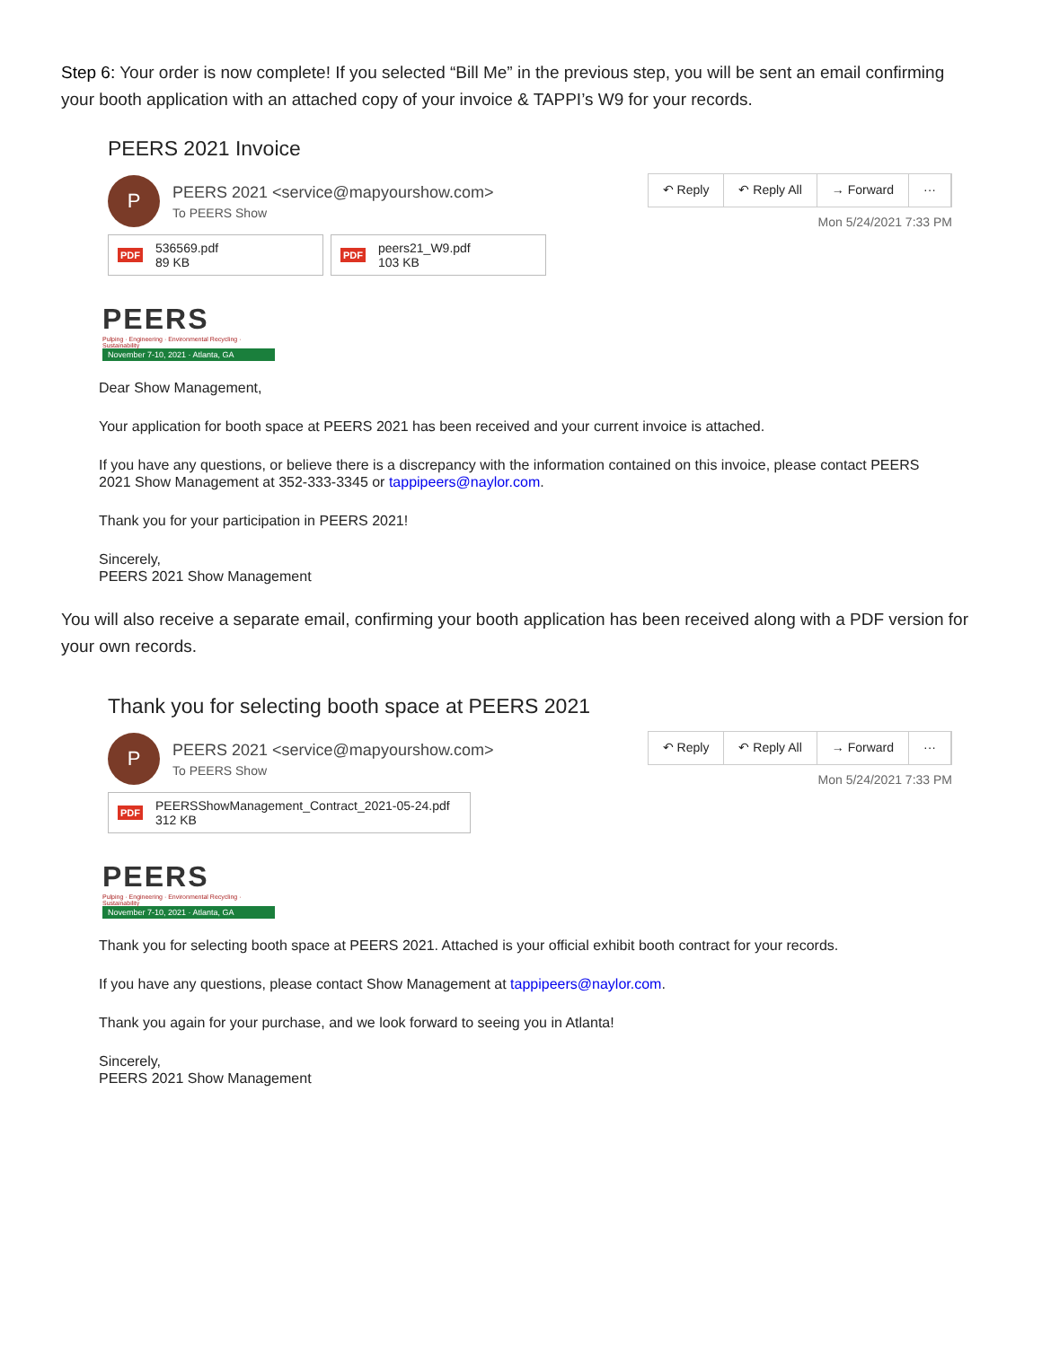Step 6: Your order is now complete! If you selected “Bill Me” in the previous step, you will be sent an email confirming your booth application with an attached copy of your invoice & TAPPI’s W9 for your records.
PEERS 2021 Invoice
P
PEERS 2021 <service@mapyourshow.com>
To PEERS Show
↶ Reply ↶ Reply All → Forward ···
Mon 5/24/2021 7:33 PM
PDF
536569.pdf
89 KB
PDF
peers21_W9.pdf
103 KB
PEERS
Pulping · Engineering · Environmental Recycling · Sustainability
November 7-10, 2021 · Atlanta, GA
Dear Show Management,
Your application for booth space at PEERS 2021 has been received and your current invoice is attached.
If you have any questions, or believe there is a discrepancy with the information contained on this invoice, please contact PEERS 2021 Show Management at 352-333-3345 or tappipeers@naylor.com.
Thank you for your participation in PEERS 2021!
Sincerely,
PEERS 2021 Show Management
You will also receive a separate email, confirming your booth application has been received along with a PDF version for your own records.
Thank you for selecting booth space at PEERS 2021
P
PEERS 2021 <service@mapyourshow.com>
To PEERS Show
↶ Reply ↶ Reply All → Forward ···
Mon 5/24/2021 7:33 PM
PDF
PEERSShowManagement_Contract_2021-05-24.pdf
312 KB
PEERS
Pulping · Engineering · Environmental Recycling · Sustainability
November 7-10, 2021 · Atlanta, GA
Thank you for selecting booth space at PEERS 2021. Attached is your official exhibit booth contract for your records.
If you have any questions, please contact Show Management at tappipeers@naylor.com.
Thank you again for your purchase, and we look forward to seeing you in Atlanta!
Sincerely,
PEERS 2021 Show Management